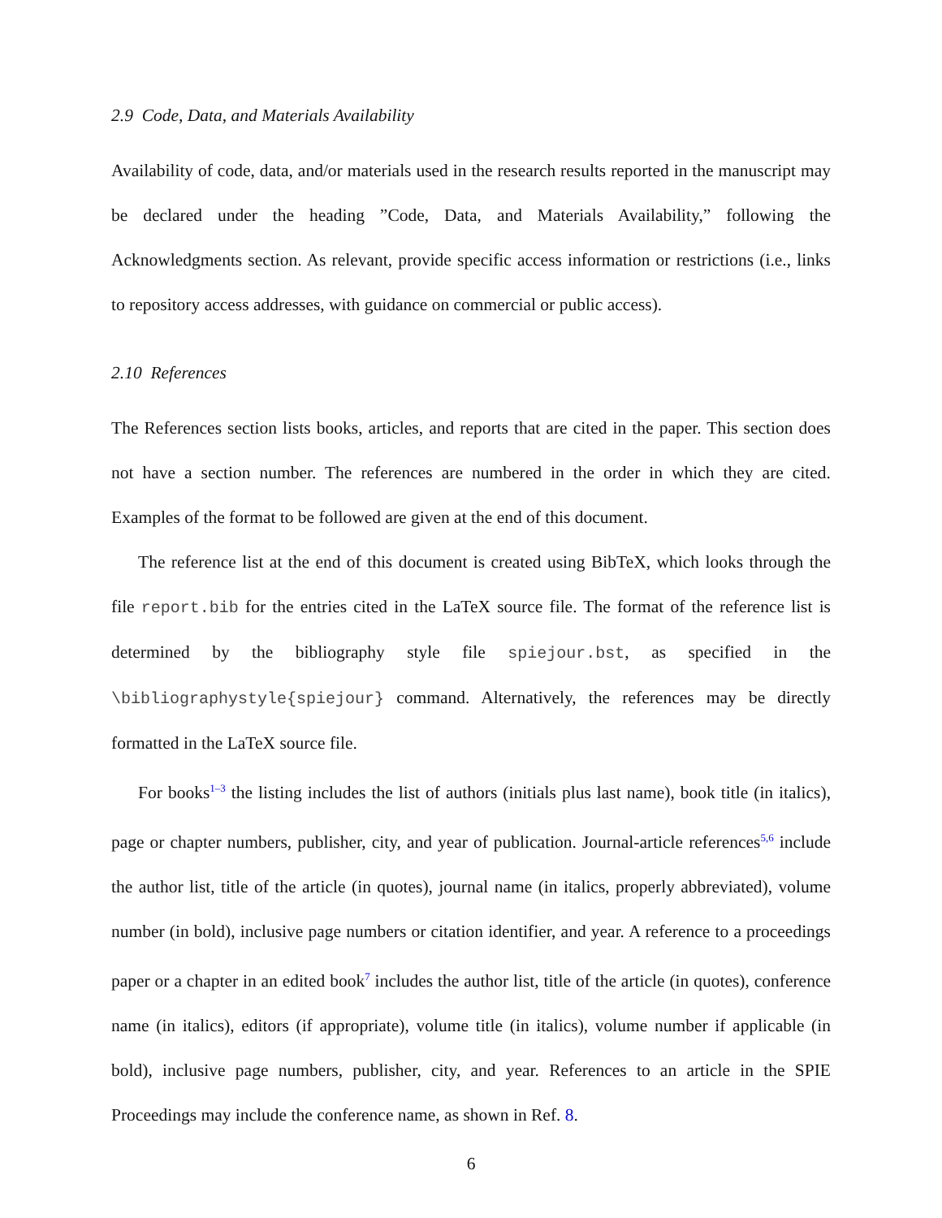2.9 Code, Data, and Materials Availability
Availability of code, data, and/or materials used in the research results reported in the manuscript may be declared under the heading ”Code, Data, and Materials Availability,” following the Acknowledgments section. As relevant, provide specific access information or restrictions (i.e., links to repository access addresses, with guidance on commercial or public access).
2.10 References
The References section lists books, articles, and reports that are cited in the paper. This section does not have a section number. The references are numbered in the order in which they are cited. Examples of the format to be followed are given at the end of this document.
The reference list at the end of this document is created using BibTeX, which looks through the file report.bib for the entries cited in the LaTeX source file. The format of the reference list is determined by the bibliography style file spiejour.bst, as specified in the \bibliographystyle{spiejour} command. Alternatively, the references may be directly formatted in the LaTeX source file.
For books<sup>1–3</sup> the listing includes the list of authors (initials plus last name), book title (in italics), page or chapter numbers, publisher, city, and year of publication. Journal-article references<sup>5,6</sup> include the author list, title of the article (in quotes), journal name (in italics, properly abbreviated), volume number (in bold), inclusive page numbers or citation identifier, and year. A reference to a proceedings paper or a chapter in an edited book<sup>7</sup> includes the author list, title of the article (in quotes), conference name (in italics), editors (if appropriate), volume title (in italics), volume number if applicable (in bold), inclusive page numbers, publisher, city, and year. References to an article in the SPIE Proceedings may include the conference name, as shown in Ref. 8.
6